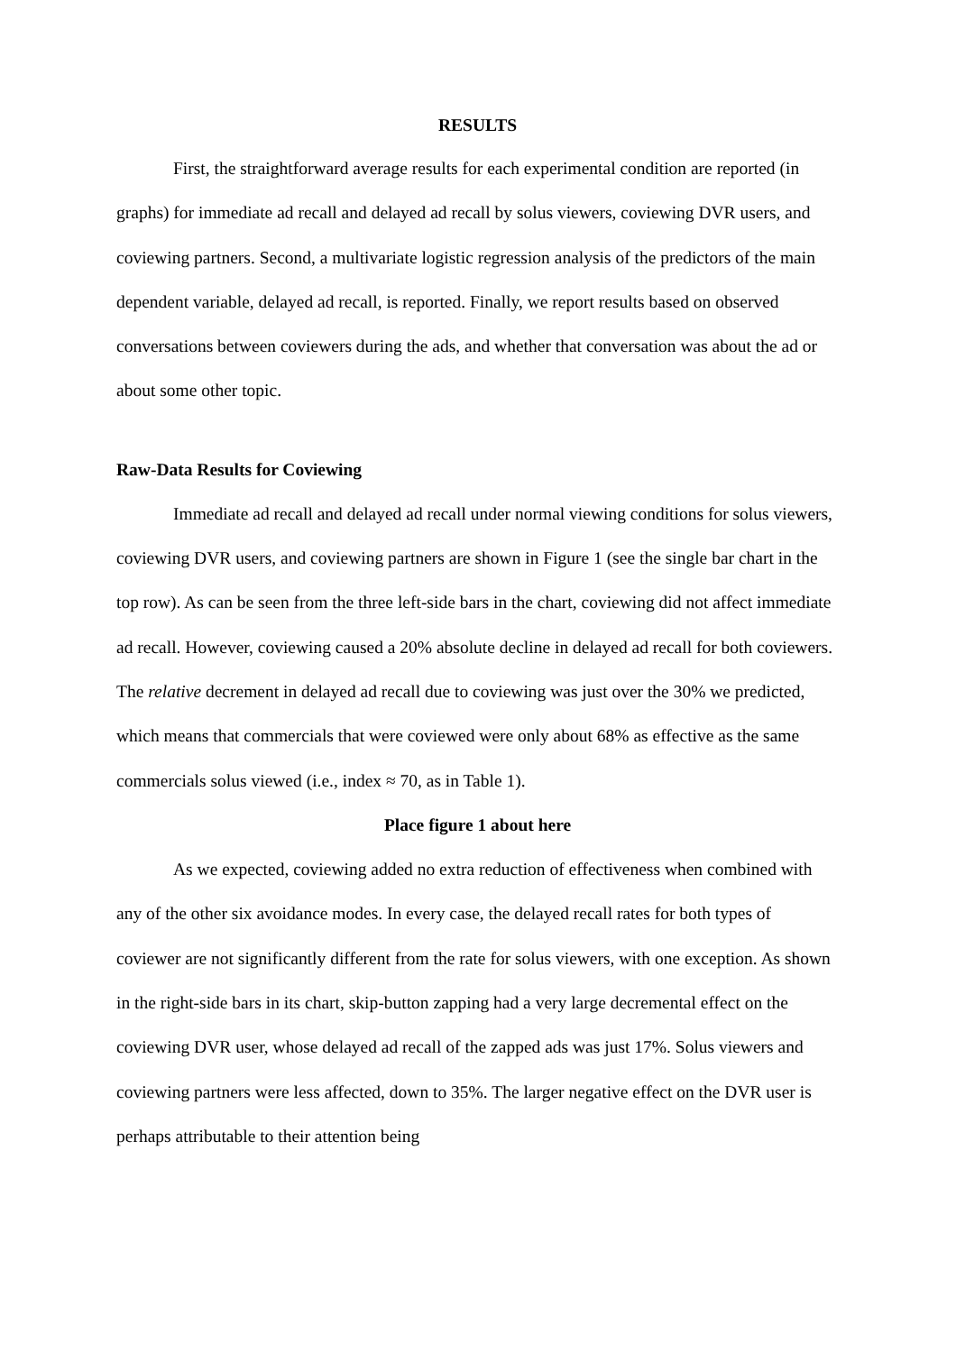RESULTS
First, the straightforward average results for each experimental condition are reported (in graphs) for immediate ad recall and delayed ad recall by solus viewers, coviewing DVR users, and coviewing partners. Second, a multivariate logistic regression analysis of the predictors of the main dependent variable, delayed ad recall, is reported. Finally, we report results based on observed conversations between coviewers during the ads, and whether that conversation was about the ad or about some other topic.
Raw-Data Results for Coviewing
Immediate ad recall and delayed ad recall under normal viewing conditions for solus viewers, coviewing DVR users, and coviewing partners are shown in Figure 1 (see the single bar chart in the top row). As can be seen from the three left-side bars in the chart, coviewing did not affect immediate ad recall. However, coviewing caused a 20% absolute decline in delayed ad recall for both coviewers. The relative decrement in delayed ad recall due to coviewing was just over the 30% we predicted, which means that commercials that were coviewed were only about 68% as effective as the same commercials solus viewed (i.e., index ≈ 70, as in Table 1).
Place figure 1 about here
As we expected, coviewing added no extra reduction of effectiveness when combined with any of the other six avoidance modes. In every case, the delayed recall rates for both types of coviewer are not significantly different from the rate for solus viewers, with one exception. As shown in the right-side bars in its chart, skip-button zapping had a very large decremental effect on the coviewing DVR user, whose delayed ad recall of the zapped ads was just 17%. Solus viewers and coviewing partners were less affected, down to 35%. The larger negative effect on the DVR user is perhaps attributable to their attention being